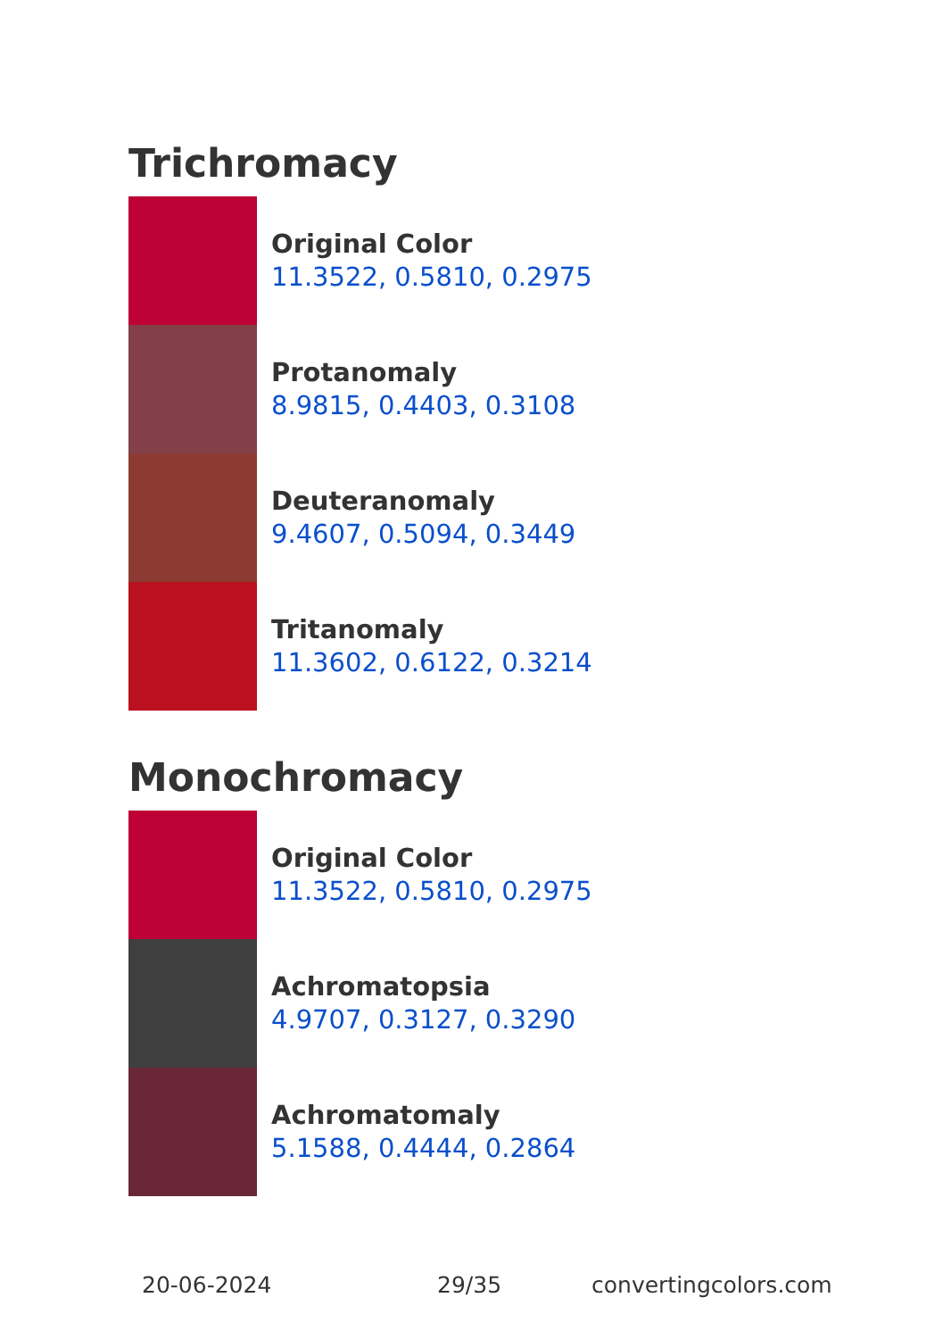Trichromacy
Original Color
11.3522, 0.5810, 0.2975
Protanomaly
8.9815, 0.4403, 0.3108
Deuteranomaly
9.4607, 0.5094, 0.3449
Tritanomaly
11.3602, 0.6122, 0.3214
Monochromacy
Original Color
11.3522, 0.5810, 0.2975
Achromatopsia
4.9707, 0.3127, 0.3290
Achromatomaly
5.1588, 0.4444, 0.2864
20-06-2024 29/35 convertingcolors.com